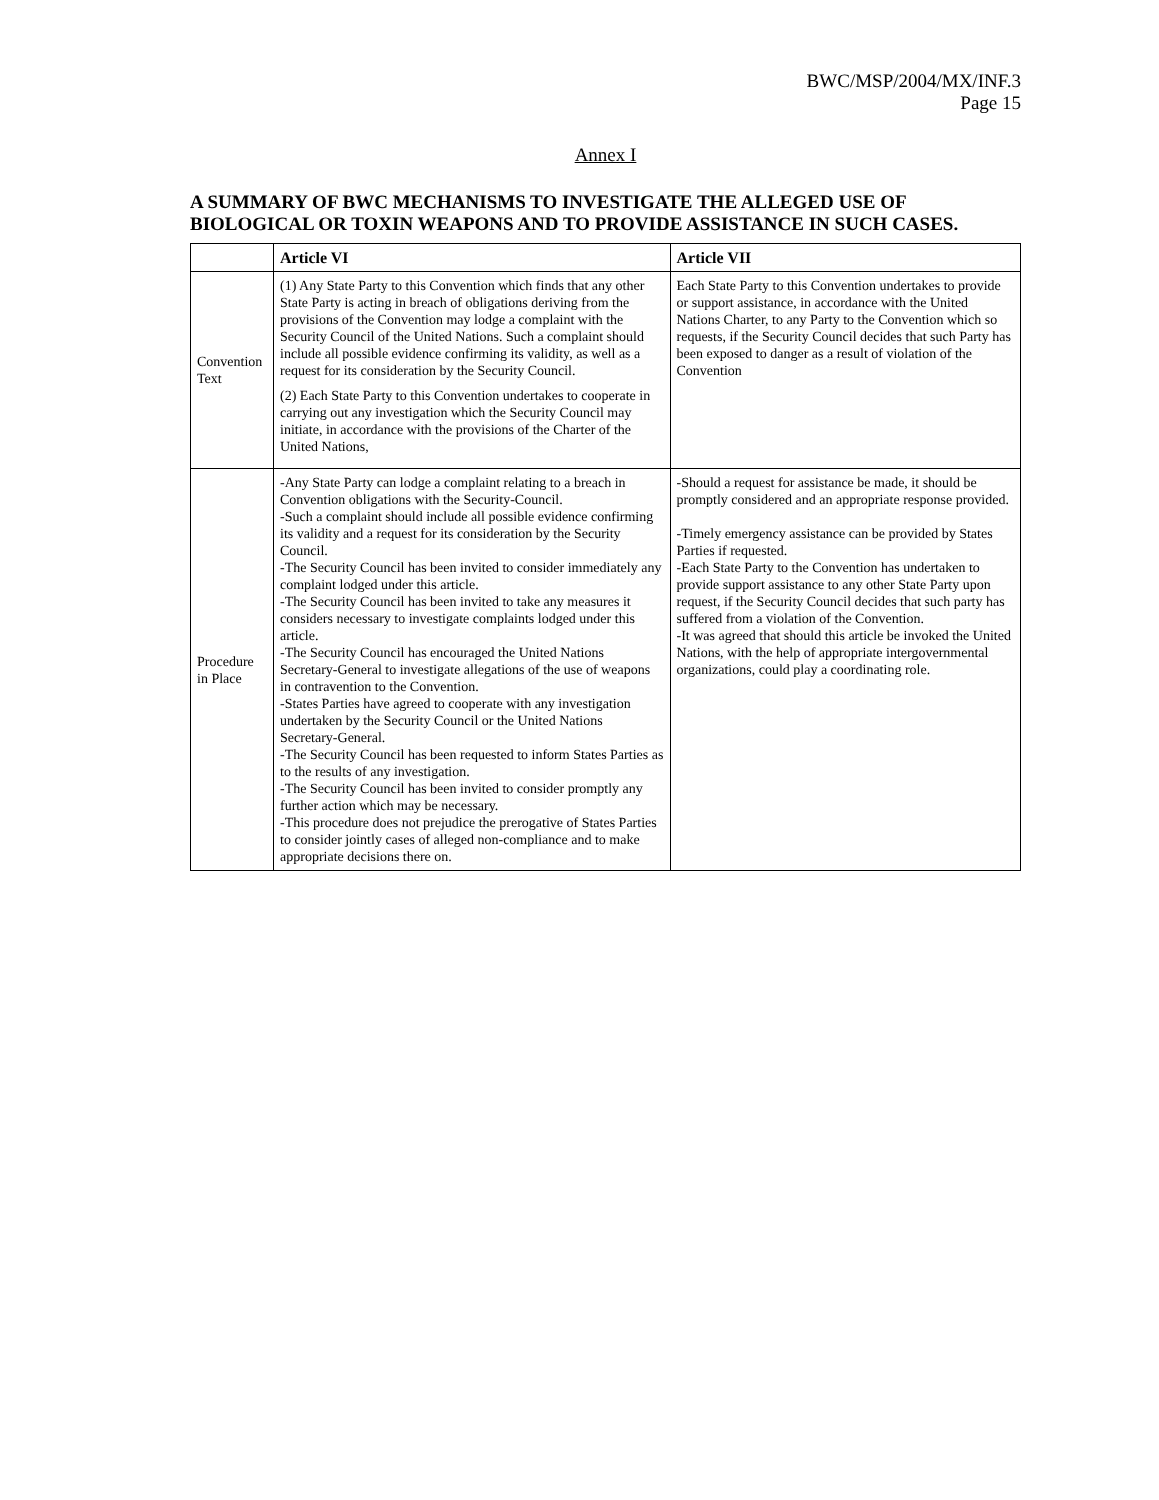BWC/MSP/2004/MX/INF.3
Page 15
Annex I
A SUMMARY OF BWC MECHANISMS TO INVESTIGATE THE ALLEGED USE OF BIOLOGICAL OR TOXIN WEAPONS AND TO PROVIDE ASSISTANCE IN SUCH CASES.
| | Article VI | Article VII |
| --- | --- | --- |
| Convention Text | (1) Any State Party to this Convention which finds that any other State Party is acting in breach of obligations deriving from the provisions of the Convention may lodge a complaint with the Security Council of the United Nations. Such a complaint should include all possible evidence confirming its validity, as well as a request for its consideration by the Security Council. (2) Each State Party to this Convention undertakes to cooperate in carrying out any investigation which the Security Council may initiate, in accordance with the provisions of the Charter of the United Nations, | Each State Party to this Convention undertakes to provide or support assistance, in accordance with the United Nations Charter, to any Party to the Convention which so requests, if the Security Council decides that such Party has been exposed to danger as a result of violation of the Convention |
| Procedure in Place | -Any State Party can lodge a complaint relating to a breach in Convention obligations with the Security-Council. -Such a complaint should include all possible evidence confirming its validity and a request for its consideration by the Security Council. -The Security Council has been invited to consider immediately any complaint lodged under this article. -The Security Council has been invited to take any measures it considers necessary to investigate complaints lodged under this article. -The Security Council has encouraged the United Nations Secretary-General to investigate allegations of the use of weapons in contravention to the Convention. -States Parties have agreed to cooperate with any investigation undertaken by the Security Council or the United Nations Secretary-General. -The Security Council has been requested to inform States Parties as to the results of any investigation. -The Security Council has been invited to consider promptly any further action which may be necessary. -This procedure does not prejudice the prerogative of States Parties to consider jointly cases of alleged non-compliance and to make appropriate decisions there on. | -Should a request for assistance be made, it should be promptly considered and an appropriate response provided. -Timely emergency assistance can be provided by States Parties if requested. -Each State Party to the Convention has undertaken to provide support assistance to any other State Party upon request, if the Security Council decides that such party has suffered from a violation of the Convention. -It was agreed that should this article be invoked the United Nations, with the help of appropriate intergovernmental organizations, could play a coordinating role. |